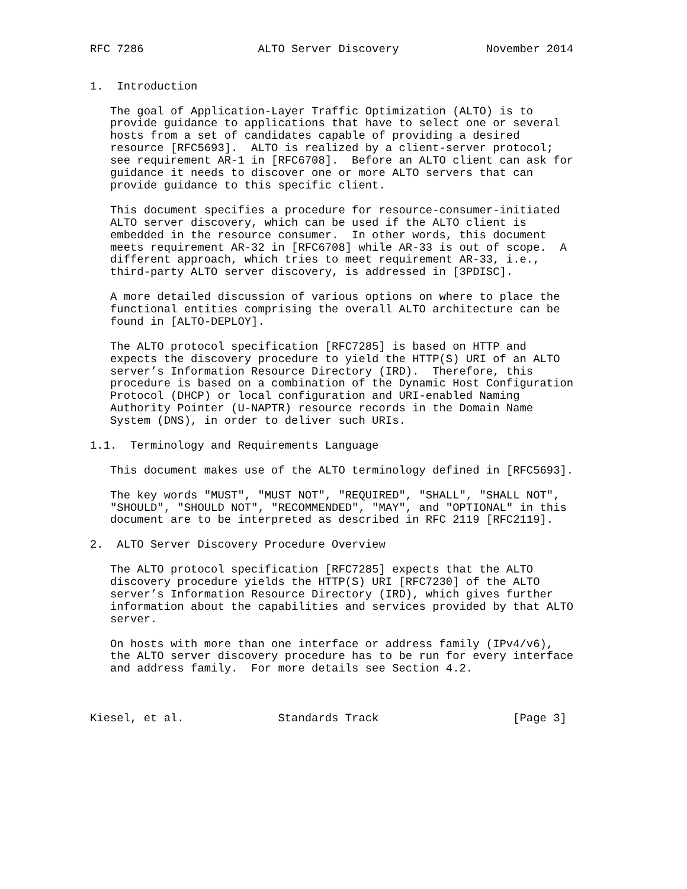RFC 7286                 ALTO Server Discovery             November 2014


1.  Introduction

   The goal of Application-Layer Traffic Optimization (ALTO) is to
   provide guidance to applications that have to select one or several
   hosts from a set of candidates capable of providing a desired
   resource [RFC5693].  ALTO is realized by a client-server protocol;
   see requirement AR-1 in [RFC6708].  Before an ALTO client can ask for
   guidance it needs to discover one or more ALTO servers that can
   provide guidance to this specific client.

   This document specifies a procedure for resource-consumer-initiated
   ALTO server discovery, which can be used if the ALTO client is
   embedded in the resource consumer.  In other words, this document
   meets requirement AR-32 in [RFC6708] while AR-33 is out of scope.  A
   different approach, which tries to meet requirement AR-33, i.e.,
   third-party ALTO server discovery, is addressed in [3PDISC].

   A more detailed discussion of various options on where to place the
   functional entities comprising the overall ALTO architecture can be
   found in [ALTO-DEPLOY].

   The ALTO protocol specification [RFC7285] is based on HTTP and
   expects the discovery procedure to yield the HTTP(S) URI of an ALTO
   server’s Information Resource Directory (IRD).  Therefore, this
   procedure is based on a combination of the Dynamic Host Configuration
   Protocol (DHCP) or local configuration and URI-enabled Naming
   Authority Pointer (U-NAPTR) resource records in the Domain Name
   System (DNS), in order to deliver such URIs.

1.1.  Terminology and Requirements Language

   This document makes use of the ALTO terminology defined in [RFC5693].

   The key words "MUST", "MUST NOT", "REQUIRED", "SHALL", "SHALL NOT",
   "SHOULD", "SHOULD NOT", "RECOMMENDED", "MAY", and "OPTIONAL" in this
   document are to be interpreted as described in RFC 2119 [RFC2119].

2.  ALTO Server Discovery Procedure Overview

   The ALTO protocol specification [RFC7285] expects that the ALTO
   discovery procedure yields the HTTP(S) URI [RFC7230] of the ALTO
   server’s Information Resource Directory (IRD), which gives further
   information about the capabilities and services provided by that ALTO
   server.

   On hosts with more than one interface or address family (IPv4/v6),
   the ALTO server discovery procedure has to be run for every interface
   and address family.  For more details see Section 4.2.



Kiesel, et al.              Standards Track                    [Page 3]